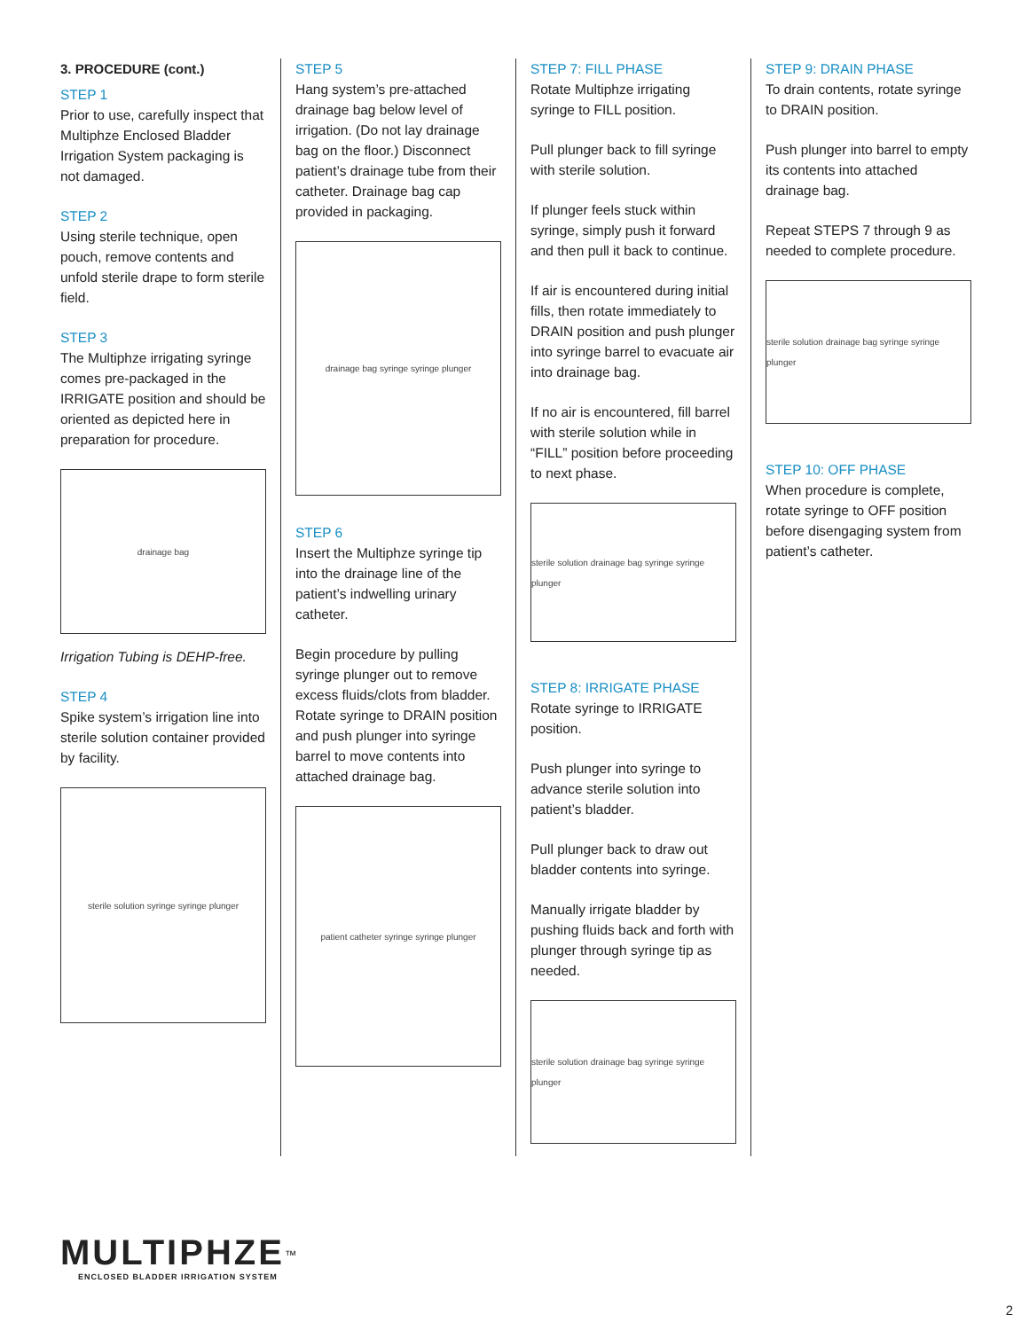3. PROCEDURE (cont.)
STEP 1
Prior to use, carefully inspect that Multiphze Enclosed Bladder Irrigation System packaging is not damaged.
STEP 2
Using sterile technique, open pouch, remove contents and unfold sterile drape to form sterile field.
STEP 3
The Multiphze irrigating syringe comes pre-packaged in the IRRIGATE position and should be oriented as depicted here in preparation for procedure.
drainage bag
Irrigation Tubing is DEHP-free.
STEP 4
Spike system’s irrigation line into sterile solution container provided by facility.
sterile solution syringe syringe plunger
STEP 5
Hang system’s pre-attached drainage bag below level of irrigation. (Do not lay drainage bag on the floor.) Disconnect patient’s drainage tube from their catheter. Drainage bag cap provided in packaging.
drainage bag syringe syringe plunger
STEP 6
Insert the Multiphze syringe tip into the drainage line of the patient’s indwelling urinary catheter.
Begin procedure by pulling syringe plunger out to remove excess fluids/clots from bladder. Rotate syringe to DRAIN position and push plunger into syringe barrel to move contents into attached drainage bag.
patient catheter syringe syringe plunger
STEP 7: FILL PHASE
Rotate Multiphze irrigating syringe to FILL position.
Pull plunger back to fill syringe with sterile solution.
If plunger feels stuck within syringe, simply push it forward and then pull it back to continue.
If air is encountered during initial fills, then rotate immediately to DRAIN position and push plunger into syringe barrel to evacuate air into drainage bag.
If no air is encountered, fill barrel with sterile solution while in “FILL” position before proceeding to next phase.
sterile solution drainage bag syringe syringe plunger
STEP 8: IRRIGATE PHASE
Rotate syringe to IRRIGATE position.
Push plunger into syringe to advance sterile solution into patient’s bladder.
Pull plunger back to draw out bladder contents into syringe.
Manually irrigate bladder by pushing fluids back and forth with plunger through syringe tip as needed.
sterile solution drainage bag syringe syringe plunger
STEP 9: DRAIN PHASE
To drain contents, rotate syringe to DRAIN position.
Push plunger into barrel to empty its contents into attached drainage bag.
Repeat STEPS 7 through 9 as needed to complete procedure.
sterile solution drainage bag syringe syringe plunger
STEP 10: OFF PHASE
When procedure is complete, rotate syringe to OFF position before disengaging system from patient’s catheter.
MULTIPHZE<sup>™</sup>
ENCLOSED BLADDER IRRIGATION SYSTEM
2